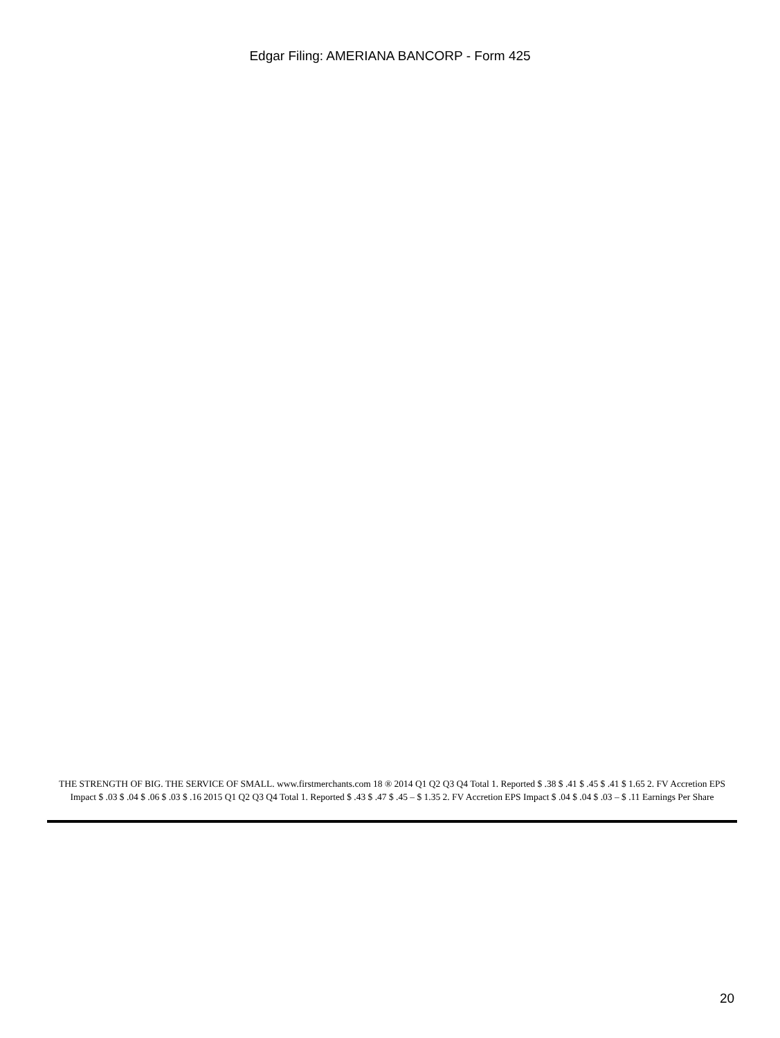Edgar Filing: AMERIANA BANCORP - Form 425
THE STRENGTH OF BIG. THE SERVICE OF SMALL. www.firstmerchants.com 18 ® 2014 Q1 Q2 Q3 Q4 Total 1. Reported $ .38 $ .41 $ .45 $ .41 $ 1.65 2. FV Accretion EPS Impact $ .03 $ .04 $ .06 $ .03 $ .16 2015 Q1 Q2 Q3 Q4 Total 1. Reported $ .43 $ .47 $ .45 – $ 1.35 2. FV Accretion EPS Impact $ .04 $ .04 $ .03 – $ .11 Earnings Per Share
20